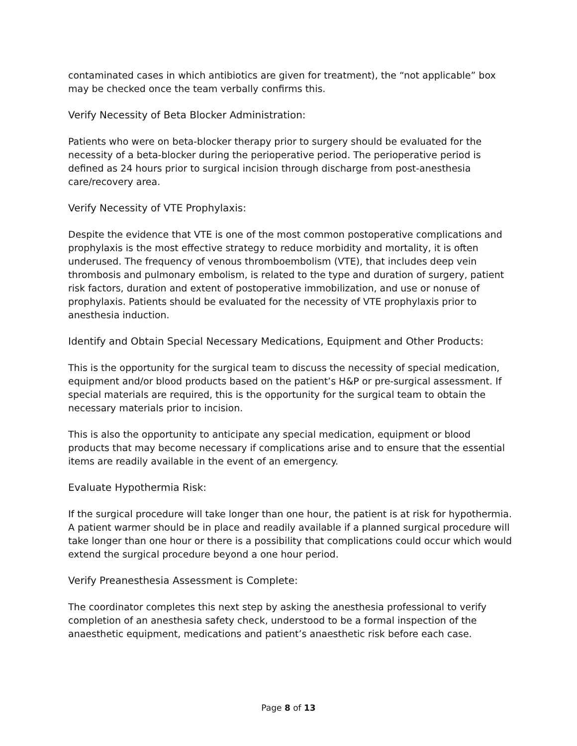contaminated cases in which antibiotics are given for treatment), the “not applicable” box may be checked once the team verbally confirms this.
Verify Necessity of Beta Blocker Administration:
Patients who were on beta-blocker therapy prior to surgery should be evaluated for the necessity of a beta-blocker during the perioperative period. The perioperative period is defined as 24 hours prior to surgical incision through discharge from post-anesthesia care/recovery area.
Verify Necessity of VTE Prophylaxis:
Despite the evidence that VTE is one of the most common postoperative complications and prophylaxis is the most effective strategy to reduce morbidity and mortality, it is often underused. The frequency of venous thromboembolism (VTE), that includes deep vein thrombosis and pulmonary embolism, is related to the type and duration of surgery, patient risk factors, duration and extent of postoperative immobilization, and use or nonuse of prophylaxis. Patients should be evaluated for the necessity of VTE prophylaxis prior to anesthesia induction.
Identify and Obtain Special Necessary Medications, Equipment and Other Products:
This is the opportunity for the surgical team to discuss the necessity of special medication, equipment and/or blood products based on the patient’s H&P or pre-surgical assessment. If special materials are required, this is the opportunity for the surgical team to obtain the necessary materials prior to incision.
This is also the opportunity to anticipate any special medication, equipment or blood products that may become necessary if complications arise and to ensure that the essential items are readily available in the event of an emergency.
Evaluate Hypothermia Risk:
If the surgical procedure will take longer than one hour, the patient is at risk for hypothermia. A patient warmer should be in place and readily available if a planned surgical procedure will take longer than one hour or there is a possibility that complications could occur which would extend the surgical procedure beyond a one hour period.
Verify Preanesthesia Assessment is Complete:
The coordinator completes this next step by asking the anesthesia professional to verify completion of an anesthesia safety check, understood to be a formal inspection of the anaesthetic equipment, medications and patient’s anaesthetic risk before each case.
Page 8 of 13